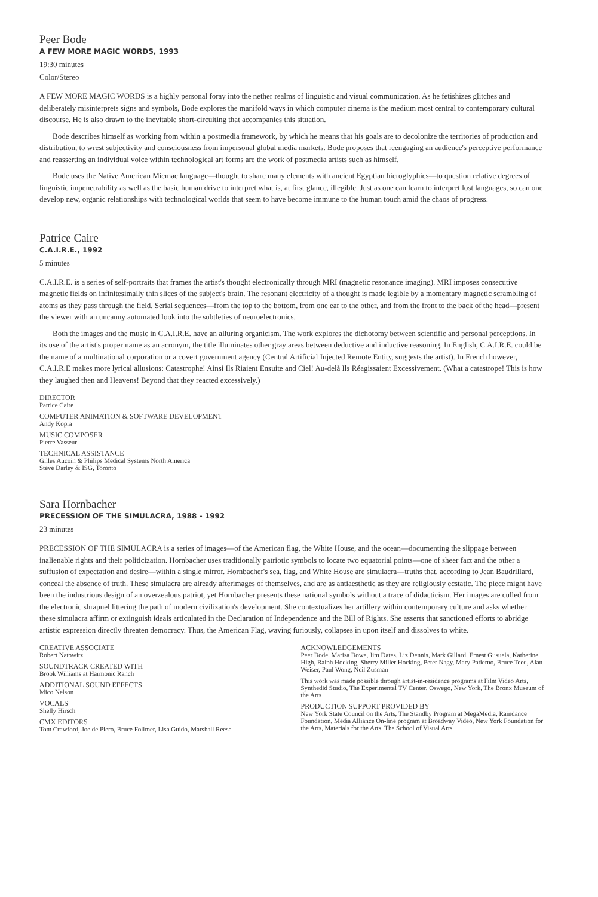Peer Bode
A FEW MORE MAGIC WORDS, 1993
19:30 minutes
Color/Stereo
A FEW MORE MAGIC WORDS is a highly personal foray into the nether realms of linguistic and visual communication. As he fetishizes glitches and deliberately misinterprets signs and symbols, Bode explores the manifold ways in which computer cinema is the medium most central to contemporary cultural discourse. He is also drawn to the inevitable short-circuiting that accompanies this situation.
Bode describes himself as working from within a postmedia framework, by which he means that his goals are to decolonize the territories of production and distribution, to wrest subjectivity and consciousness from impersonal global media markets. Bode proposes that reengaging an audience's perceptive performance and reasserting an individual voice within technological art forms are the work of postmedia artists such as himself.
Bode uses the Native American Micmac language—thought to share many elements with ancient Egyptian hieroglyphics—to question relative degrees of linguistic impenetrability as well as the basic human drive to interpret what is, at first glance, illegible. Just as one can learn to interpret lost languages, so can one develop new, organic relationships with technological worlds that seem to have become immune to the human touch amid the chaos of progress.
Patrice Caire
C.A.I.R.E., 1992
5 minutes
C.A.I.R.E. is a series of self-portraits that frames the artist's thought electronically through MRI (magnetic resonance imaging). MRI imposes consecutive magnetic fields on infinitesimally thin slices of the subject's brain. The resonant electricity of a thought is made legible by a momentary magnetic scrambling of atoms as they pass through the field. Serial sequences—from the top to the bottom, from one ear to the other, and from the front to the back of the head—present the viewer with an uncanny automated look into the subtleties of neuroelectronics.
Both the images and the music in C.A.I.R.E. have an alluring organicism. The work explores the dichotomy between scientific and personal perceptions. In its use of the artist's proper name as an acronym, the title illuminates other gray areas between deductive and inductive reasoning. In English, C.A.I.R.E. could be the name of a multinational corporation or a covert government agency (Central Artificial Injected Remote Entity, suggests the artist). In French however, C.A.I.R.E makes more lyrical allusions: Catastrophe! Ainsi Ils Riaient Ensuite and Ciel! Au-delà Ils Réagissaient Excessivement. (What a catastrope! This is how they laughed then and Heavens! Beyond that they reacted excessively.)
DIRECTOR
Patrice Caire
COMPUTER ANIMATION & SOFTWARE DEVELOPMENT
Andy Kopra
MUSIC COMPOSER
Pierre Vasseur
TECHNICAL ASSISTANCE
Gilles Aucoin & Philips Medical Systems North America
Steve Darley & ISG, Toronto
Sara Hornbacher
PRECESSION OF THE SIMULACRA, 1988 - 1992
23 minutes
PRECESSION OF THE SIMULACRA is a series of images—of the American flag, the White House, and the ocean—documenting the slippage between inalienable rights and their politicization. Hornbacher uses traditionally patriotic symbols to locate two equatorial points—one of sheer fact and the other a suffusion of expectation and desire—within a single mirror. Hornbacher's sea, flag, and White House are simulacra—truths that, according to Jean Baudrillard, conceal the absence of truth. These simulacra are already afterimages of themselves, and are as antiaesthetic as they are religiously ecstatic. The piece might have been the industrious design of an overzealous patriot, yet Hornbacher presents these national symbols without a trace of didacticism. Her images are culled from the electronic shrapnel littering the path of modern civilization's development. She contextualizes her artillery within contemporary culture and asks whether these simulacra affirm or extinguish ideals articulated in the Declaration of Independence and the Bill of Rights. She asserts that sanctioned efforts to abridge artistic expression directly threaten democracy. Thus, the American Flag, waving furiously, collapses in upon itself and dissolves to white.
CREATIVE ASSOCIATE
Robert Natowitz
SOUNDTRACK CREATED WITH
Brook Williams at Harmonic Ranch
ADDITIONAL SOUND EFFECTS
Mico Nelson
VOCALS
Shelly Hirsch
CMX EDITORS
Tom Crawford, Joe de Piero, Bruce Follmer, Lisa Guido, Marshall Reese
ACKNOWLEDGEMENTS
Peer Bode, Marisa Bowe, Jim Dates, Liz Dennis, Mark Gillard, Ernest Gusuela, Katherine High, Ralph Hocking, Sherry Miller Hocking, Peter Nagy, Mary Patierno, Bruce Teed, Alan Weiser, Paul Wong, Neil Zusman
This work was made possible through artist-in-residence programs at Film Video Arts, Synthedid Studio, The Experimental TV Center, Oswego, New York, The Bronx Museum of the Arts
PRODUCTION SUPPORT PROVIDED BY
New York State Council on the Arts, The Standby Program at MegaMedia, Raindance Foundation, Media Alliance On-line program at Broadway Video, New York Foundation for the Arts, Materials for the Arts, The School of Visual Arts